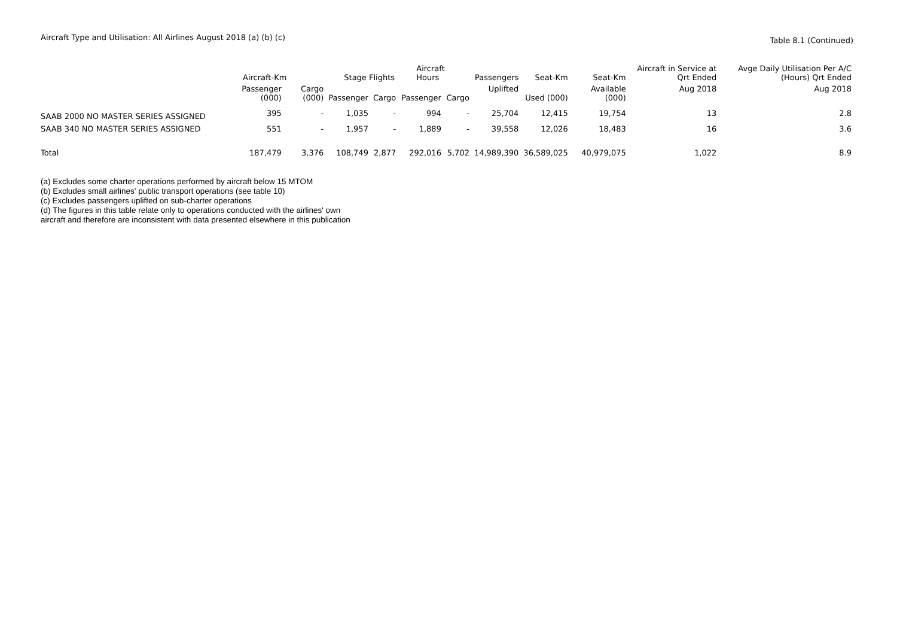Aircraft Type and Utilisation: All Airlines August 2018 (a) (b) (c)
Table 8.1 (Continued)
| | Aircraft-Km | | Stage Flights | | Aircraft Hours | | Passengers | Seat-Km | Seat-Km | Aircraft in Service at Qrt Ended | Avge Daily Utilisation Per A/C (Hours) Qrt Ended |
| --- | --- | --- | --- | --- | --- | --- | --- | --- | --- | --- | --- |
| | Passenger (000) | Cargo (000) | Passenger | Cargo | Passenger | Cargo | Uplifted | Used (000) | Available (000) | Aug 2018 | Aug 2018 |
| SAAB 2000 NO MASTER SERIES ASSIGNED | 395 | - | 1,035 | - | 994 | - | 25,704 | 12,415 | 19,754 | 13 | 2.8 |
| SAAB 340 NO MASTER SERIES ASSIGNED | 551 | - | 1,957 | - | 1,889 | - | 39,558 | 12,026 | 18,483 | 16 | 3.6 |
| Total | 187,479 | 3,376 | 108,749 | 2,877 | 292,016 | 5,702 | 14,989,390 | 36,589,025 | 40,979,075 | 1,022 | 8.9 |
(a) Excludes some charter operations performed by aircraft below 15 MTOM
(b) Excludes small airlines' public transport operations (see table 10)
(c) Excludes passengers uplifted on sub-charter operations
(d) The figures in this table relate only to operations conducted with the airlines' own
aircraft and therefore are inconsistent with data presented elsewhere in this publication